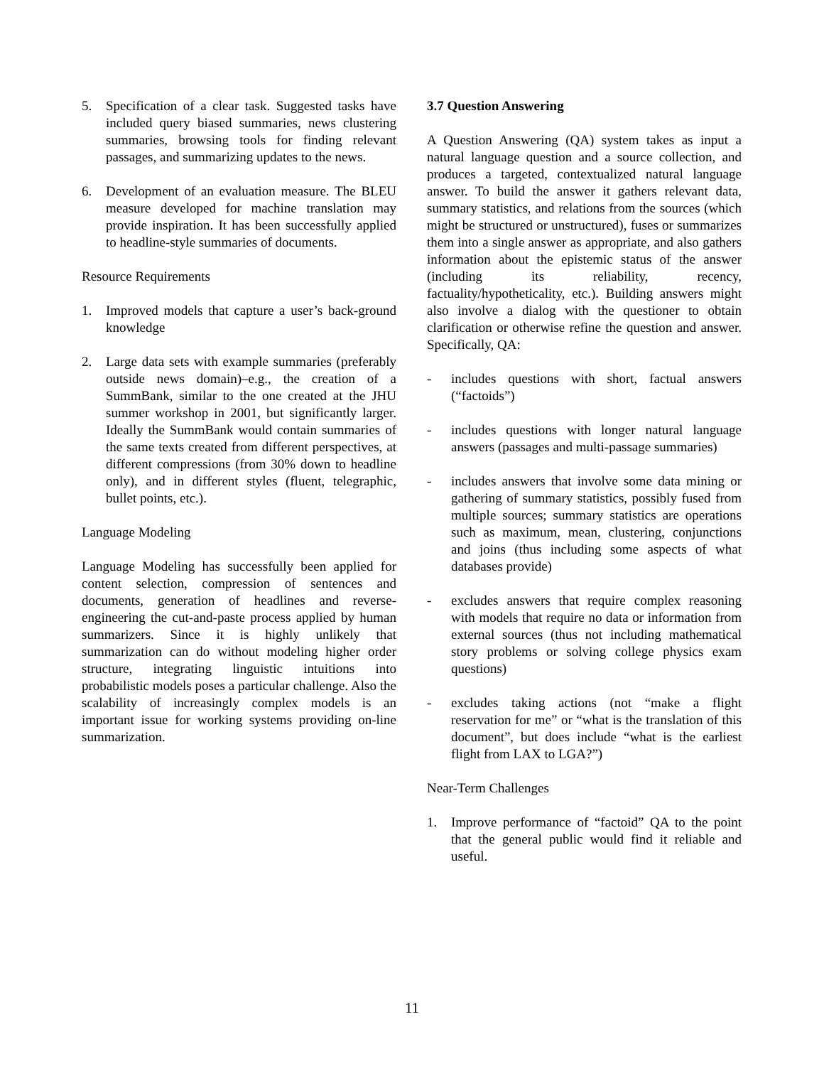5. Specification of a clear task. Suggested tasks have included query biased summaries, news clustering summaries, browsing tools for finding relevant passages, and summarizing updates to the news.
6. Development of an evaluation measure. The BLEU measure developed for machine translation may provide inspiration. It has been successfully applied to headline-style summaries of documents.
Resource Requirements
1. Improved models that capture a user’s back-ground knowledge
2. Large data sets with example summaries (preferably outside news domain)–e.g., the creation of a SummBank, similar to the one created at the JHU summer workshop in 2001, but significantly larger. Ideally the SummBank would contain summaries of the same texts created from different perspectives, at different compressions (from 30% down to headline only), and in different styles (fluent, telegraphic, bullet points, etc.).
Language Modeling
Language Modeling has successfully been applied for content selection, compression of sentences and documents, generation of headlines and reverse-engineering the cut-and-paste process applied by human summarizers. Since it is highly unlikely that summarization can do without modeling higher order structure, integrating linguistic intuitions into probabilistic models poses a particular challenge. Also the scalability of increasingly complex models is an important issue for working systems providing on-line summarization.
3.7 Question Answering
A Question Answering (QA) system takes as input a natural language question and a source collection, and produces a targeted, contextualized natural language answer. To build the answer it gathers relevant data, summary statistics, and relations from the sources (which might be structured or unstructured), fuses or summarizes them into a single answer as appropriate, and also gathers information about the epistemic status of the answer (including its reliability, recency, factuality/hypotheticality, etc.). Building answers might also involve a dialog with the questioner to obtain clarification or otherwise refine the question and answer. Specifically, QA:
- includes questions with short, factual answers (“factoids”)
- includes questions with longer natural language answers (passages and multi-passage summaries)
- includes answers that involve some data mining or gathering of summary statistics, possibly fused from multiple sources; summary statistics are operations such as maximum, mean, clustering, conjunctions and joins (thus including some aspects of what databases provide)
- excludes answers that require complex reasoning with models that require no data or information from external sources (thus not including mathematical story problems or solving college physics exam questions)
- excludes taking actions (not “make a flight reservation for me” or “what is the translation of this document”, but does include “what is the earliest flight from LAX to LGA?”)
Near-Term Challenges
1. Improve performance of “factoid” QA to the point that the general public would find it reliable and useful.
11